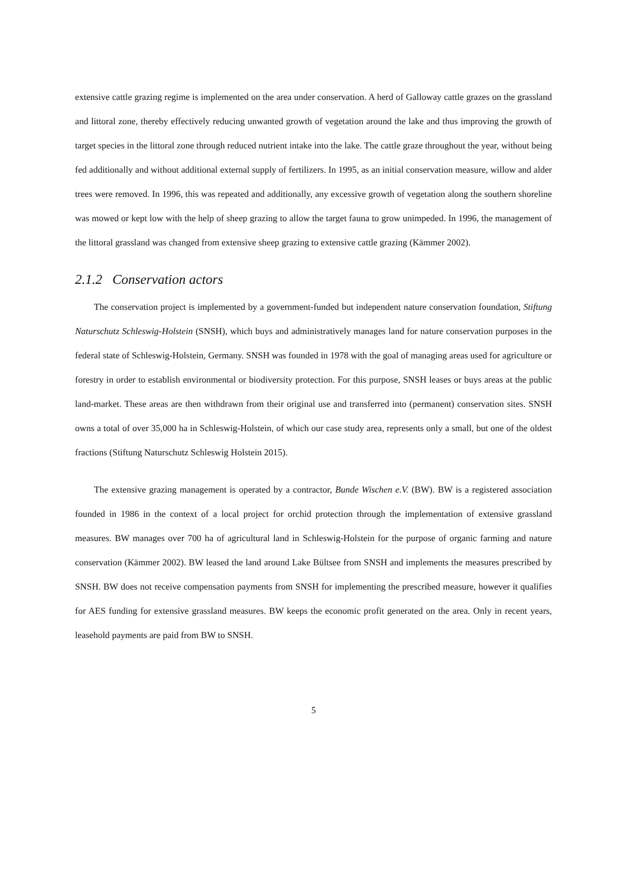extensive cattle grazing regime is implemented on the area under conservation. A herd of Galloway cattle grazes on the grassland and littoral zone, thereby effectively reducing unwanted growth of vegetation around the lake and thus improving the growth of target species in the littoral zone through reduced nutrient intake into the lake. The cattle graze throughout the year, without being fed additionally and without additional external supply of fertilizers. In 1995, as an initial conservation measure, willow and alder trees were removed. In 1996, this was repeated and additionally, any excessive growth of vegetation along the southern shoreline was mowed or kept low with the help of sheep grazing to allow the target fauna to grow unimpeded. In 1996, the management of the littoral grassland was changed from extensive sheep grazing to extensive cattle grazing (Kämmer 2002).
2.1.2 Conservation actors
The conservation project is implemented by a government-funded but independent nature conservation foundation, Stiftung Naturschutz Schleswig-Holstein (SNSH), which buys and administratively manages land for nature conservation purposes in the federal state of Schleswig-Holstein, Germany. SNSH was founded in 1978 with the goal of managing areas used for agriculture or forestry in order to establish environmental or biodiversity protection. For this purpose, SNSH leases or buys areas at the public land-market. These areas are then withdrawn from their original use and transferred into (permanent) conservation sites. SNSH owns a total of over 35,000 ha in Schleswig-Holstein, of which our case study area, represents only a small, but one of the oldest fractions (Stiftung Naturschutz Schleswig Holstein 2015).
The extensive grazing management is operated by a contractor, Bunde Wischen e.V. (BW). BW is a registered association founded in 1986 in the context of a local project for orchid protection through the implementation of extensive grassland measures. BW manages over 700 ha of agricultural land in Schleswig-Holstein for the purpose of organic farming and nature conservation (Kämmer 2002). BW leased the land around Lake Bültsee from SNSH and implements the measures prescribed by SNSH. BW does not receive compensation payments from SNSH for implementing the prescribed measure, however it qualifies for AES funding for extensive grassland measures. BW keeps the economic profit generated on the area. Only in recent years, leasehold payments are paid from BW to SNSH.
5